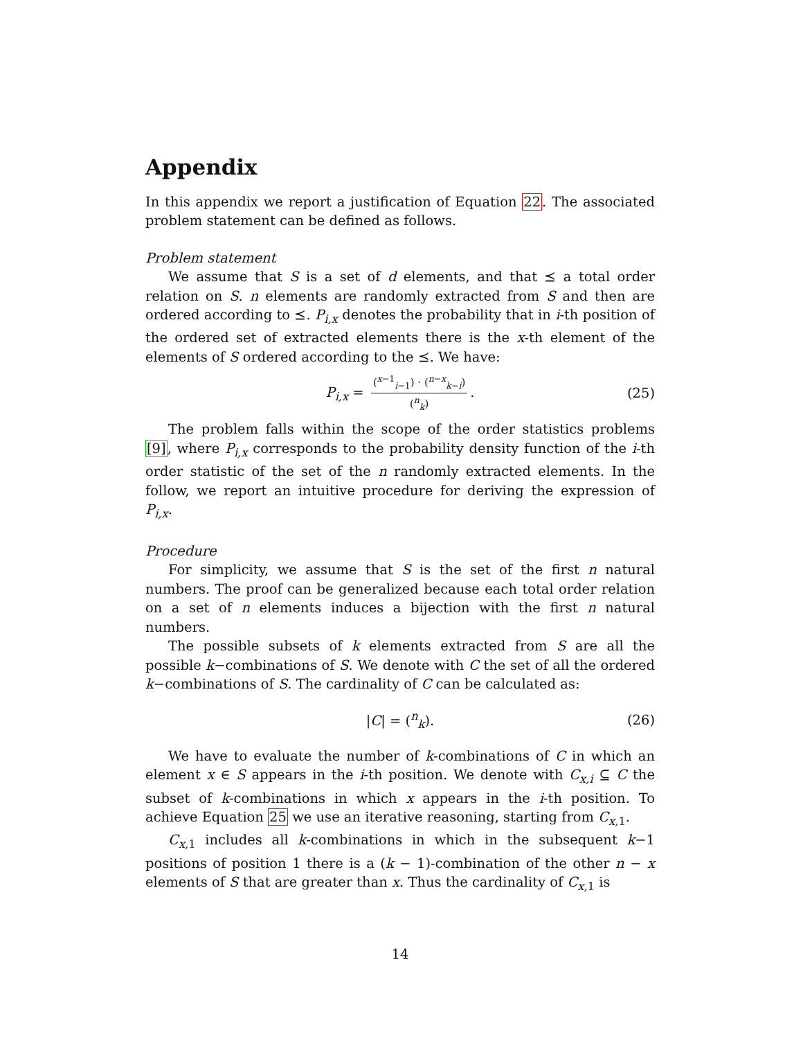Appendix
In this appendix we report a justification of Equation 22. The associated problem statement can be defined as follows.
Problem statement
We assume that S is a set of d elements, and that ⪯ a total order relation on S. n elements are randomly extracted from S and then are ordered according to ⪯. P<sub>i,x</sub> denotes the probability that in i-th position of the ordered set of extracted elements there is the x-th element of the elements of S ordered according to the ⪯. We have:
P<sub>i,x</sub> = (<sup>x−1</sup><sub>i−1</sub>) · (<sup>n−x</sup><sub>k−i</sub>) (<sup>n</sup><sub>k</sub>). (25)
The problem falls within the scope of the order statistics problems [9], where P<sub>i,x</sub> corresponds to the probability density function of the i-th order statistic of the set of the n randomly extracted elements. In the follow, we report an intuitive procedure for deriving the expression of P<sub>i,x</sub>.
Procedure
For simplicity, we assume that S is the set of the first n natural numbers. The proof can be generalized because each total order relation on a set of n elements induces a bijection with the first n natural numbers.
The possible subsets of k elements extracted from S are all the possible k−combinations of S. We denote with C the set of all the ordered k−combinations of S. The cardinality of C can be calculated as:
|C| = (<sup>n</sup><sub>k</sub>). (26)
We have to evaluate the number of k-combinations of C in which an element x ∈ S appears in the i-th position. We denote with C<sub>x,i</sub> ⊆ C the subset of k-combinations in which x appears in the i-th position. To achieve Equation 25 we use an iterative reasoning, starting from C<sub>x,</sub><sub>1</sub>.
C<sub>x,</sub><sub>1</sub> includes all k-combinations in which in the subsequent k−1 positions of position 1 there is a (k − 1)-combination of the other n − x elements of S that are greater than x. Thus the cardinality of C<sub>x,</sub><sub>1</sub> is
14